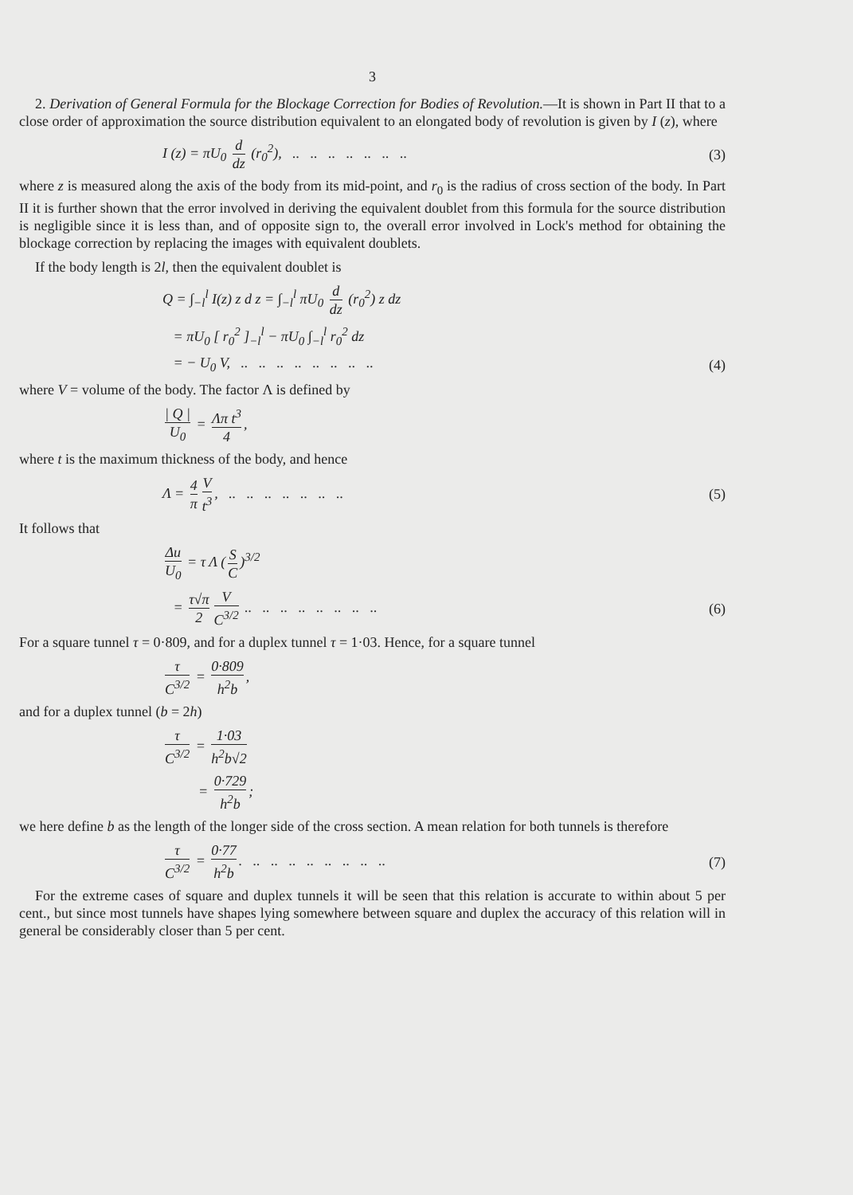3
2. Derivation of General Formula for the Blockage Correction for Bodies of Revolution.—It is shown in Part II that to a close order of approximation the source distribution equivalent to an elongated body of revolution is given by I (z), where
I (z) = πU<sub>0</sub> d dz (r<sub>0</sub><sup>2</sup>), .. .. .. .. .. .. ..
(3)
where z is measured along the axis of the body from its mid-point, and r<sub>0</sub> is the radius of cross section of the body. In Part II it is further shown that the error involved in deriving the equivalent doublet from this formula for the source distribution is negligible since it is less than, and of opposite sign to, the overall error involved in Lock's method for obtaining the blockage correction by replacing the images with equivalent doublets.
If the body length is 2l, then the equivalent doublet is
Q = ∫<sub>−l</sub><sup>l</sup> I(z) z d z = ∫<sub>−l</sub><sup>l</sup> πU<sub>0</sub> d dz (r<sub>0</sub><sup>2</sup>) z dz
= πU<sub>0</sub> [ r<sub>0</sub><sup>2</sup> ]<sub>−l</sub><sup>l</sup> − πU<sub>0</sub> ∫<sub>−l</sub><sup>l</sup> r<sub>0</sub><sup>2</sup> dz
= − U<sub>0</sub> V, .. .. .. .. .. .. .. ..
(4)
where V = volume of the body. The factor Λ is defined by
| Q | U<sub>0</sub> = Λπ t<sup>3</sup> 4,
where t is the maximum thickness of the body, and hence
Λ = 4 π V t<sup>3</sup>, .. .. .. .. .. .. ..
(5)
It follows that
Δu U<sub>0</sub> = τ Λ (S C)<sup>3/2</sup>
= τ√π 2 V C<sup>3/2</sup> .. .. .. .. .. .. .. ..
(6)
For a square tunnel τ = 0·809, and for a duplex tunnel τ = 1·03. Hence, for a square tunnel
τ C<sup>3/2</sup> = 0·809 h<sup>2</sup>b,
and for a duplex tunnel (b = 2h)
τ C<sup>3/2</sup> = 1·03 h<sup>2</sup>b√2
= 0·729 h<sup>2</sup>b;
we here define b as the length of the longer side of the cross section. A mean relation for both tunnels is therefore
τ C<sup>3/2</sup> = 0·77 h<sup>2</sup>b. .. .. .. .. .. .. .. ..
(7)
For the extreme cases of square and duplex tunnels it will be seen that this relation is accurate to within about 5 per cent., but since most tunnels have shapes lying somewhere between square and duplex the accuracy of this relation will in general be considerably closer than 5 per cent.